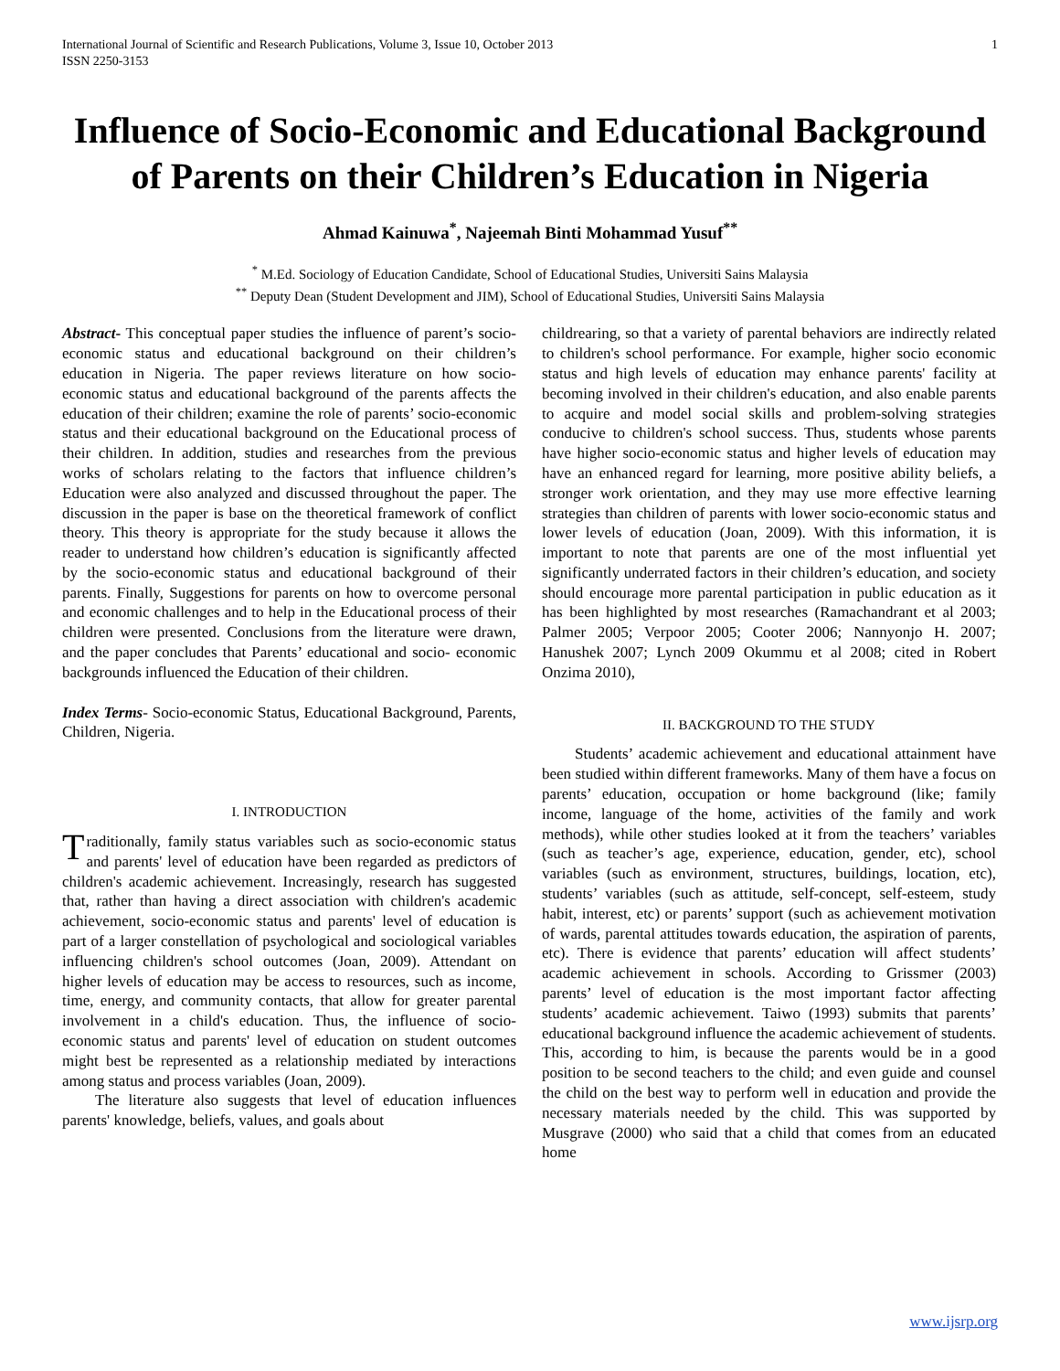International Journal of Scientific and Research Publications, Volume 3, Issue 10, October 2013
ISSN 2250-3153 1
Influence of Socio-Economic and Educational Background of Parents on their Children’s Education in Nigeria
Ahmad Kainuwa<sup>*</sup>, Najeemah Binti Mohammad Yusuf<sup>**</sup>
<sup>*</sup> M.Ed. Sociology of Education Candidate, School of Educational Studies, Universiti Sains Malaysia
<sup>**</sup> Deputy Dean (Student Development and JIM), School of Educational Studies, Universiti Sains Malaysia
Abstract- This conceptual paper studies the influence of parent’s socio-economic status and educational background on their children’s education in Nigeria. The paper reviews literature on how socio-economic status and educational background of the parents affects the education of their children; examine the role of parents’ socio-economic status and their educational background on the Educational process of their children. In addition, studies and researches from the previous works of scholars relating to the factors that influence children’s Education were also analyzed and discussed throughout the paper. The discussion in the paper is base on the theoretical framework of conflict theory. This theory is appropriate for the study because it allows the reader to understand how children’s education is significantly affected by the socio-economic status and educational background of their parents. Finally, Suggestions for parents on how to overcome personal and economic challenges and to help in the Educational process of their children were presented. Conclusions from the literature were drawn, and the paper concludes that Parents’ educational and socio- economic backgrounds influenced the Education of their children.
Index Terms- Socio-economic Status, Educational Background, Parents, Children, Nigeria.
I. INTRODUCTION
Traditionally, family status variables such as socio-economic status and parents' level of education have been regarded as predictors of children's academic achievement. Increasingly, research has suggested that, rather than having a direct association with children's academic achievement, socio-economic status and parents' level of education is part of a larger constellation of psychological and sociological variables influencing children's school outcomes (Joan, 2009). Attendant on higher levels of education may be access to resources, such as income, time, energy, and community contacts, that allow for greater parental involvement in a child's education. Thus, the influence of socio-economic status and parents' level of education on student outcomes might best be represented as a relationship mediated by interactions among status and process variables (Joan, 2009).
The literature also suggests that level of education influences parents' knowledge, beliefs, values, and goals about
childrearing, so that a variety of parental behaviors are indirectly related to children's school performance. For example, higher socio economic status and high levels of education may enhance parents' facility at becoming involved in their children's education, and also enable parents to acquire and model social skills and problem-solving strategies conducive to children's school success. Thus, students whose parents have higher socio-economic status and higher levels of education may have an enhanced regard for learning, more positive ability beliefs, a stronger work orientation, and they may use more effective learning strategies than children of parents with lower socio-economic status and lower levels of education (Joan, 2009). With this information, it is important to note that parents are one of the most influential yet significantly underrated factors in their children’s education, and society should encourage more parental participation in public education as it has been highlighted by most researches (Ramachandrant et al 2003; Palmer 2005; Verpoor 2005; Cooter 2006; Nannyonjo H. 2007; Hanushek 2007; Lynch 2009 Okummu et al 2008; cited in Robert Onzima 2010),
II. BACKGROUND TO THE STUDY
Students’ academic achievement and educational attainment have been studied within different frameworks. Many of them have a focus on parents’ education, occupation or home background (like; family income, language of the home, activities of the family and work methods), while other studies looked at it from the teachers’ variables (such as teacher’s age, experience, education, gender, etc), school variables (such as environment, structures, buildings, location, etc), students’ variables (such as attitude, self-concept, self-esteem, study habit, interest, etc) or parents’ support (such as achievement motivation of wards, parental attitudes towards education, the aspiration of parents, etc). There is evidence that parents’ education will affect students’ academic achievement in schools. According to Grissmer (2003) parents’ level of education is the most important factor affecting students’ academic achievement. Taiwo (1993) submits that parents’ educational background influence the academic achievement of students. This, according to him, is because the parents would be in a good position to be second teachers to the child; and even guide and counsel the child on the best way to perform well in education and provide the necessary materials needed by the child. This was supported by Musgrave (2000) who said that a child that comes from an educated home
www.ijsrp.org